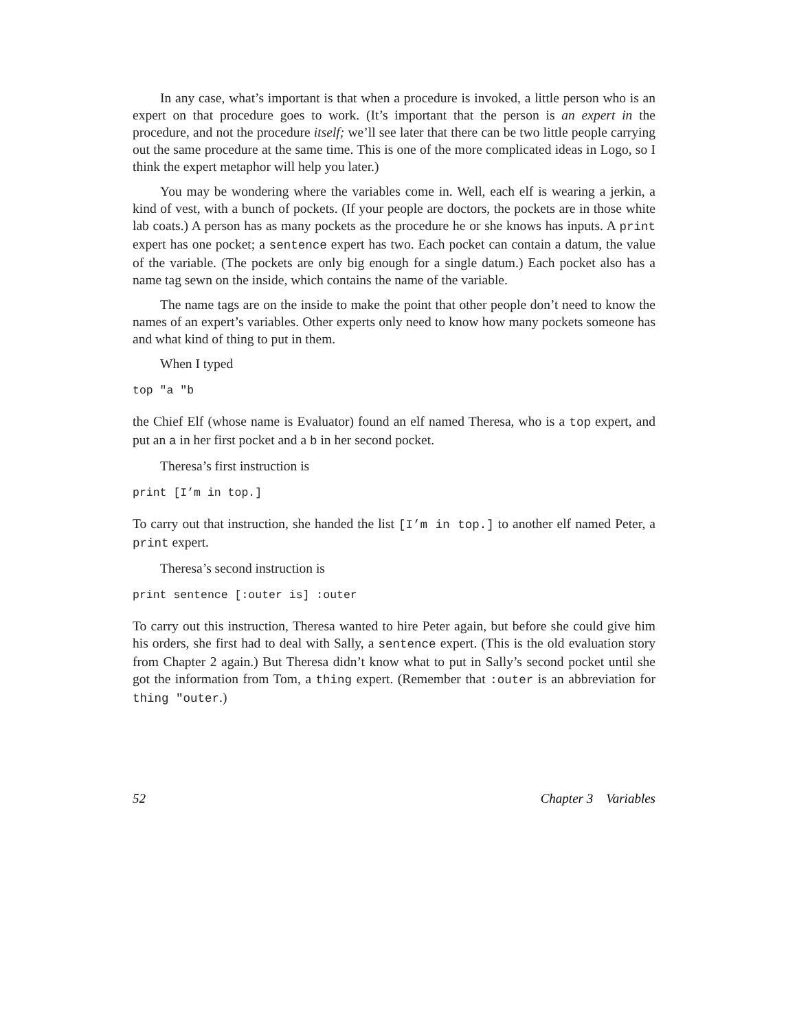In any case, what’s important is that when a procedure is invoked, a little person who is an expert on that procedure goes to work. (It’s important that the person is an expert in the procedure, and not the procedure itself; we’ll see later that there can be two little people carrying out the same procedure at the same time. This is one of the more complicated ideas in Logo, so I think the expert metaphor will help you later.)
You may be wondering where the variables come in. Well, each elf is wearing a jerkin, a kind of vest, with a bunch of pockets. (If your people are doctors, the pockets are in those white lab coats.) A person has as many pockets as the procedure he or she knows has inputs. A print expert has one pocket; a sentence expert has two. Each pocket can contain a datum, the value of the variable. (The pockets are only big enough for a single datum.) Each pocket also has a name tag sewn on the inside, which contains the name of the variable.
The name tags are on the inside to make the point that other people don’t need to know the names of an expert’s variables. Other experts only need to know how many pockets someone has and what kind of thing to put in them.
When I typed
top "a "b
the Chief Elf (whose name is Evaluator) found an elf named Theresa, who is a top expert, and put an a in her first pocket and a b in her second pocket.
Theresa’s first instruction is
print [I’m in top.]
To carry out that instruction, she handed the list [I’m in top.] to another elf named Peter, a print expert.
Theresa’s second instruction is
print sentence [:outer is] :outer
To carry out this instruction, Theresa wanted to hire Peter again, but before she could give him his orders, she first had to deal with Sally, a sentence expert. (This is the old evaluation story from Chapter 2 again.) But Theresa didn’t know what to put in Sally’s second pocket until she got the information from Tom, a thing expert. (Remember that :outer is an abbreviation for thing "outer.)
52 Chapter 3 Variables